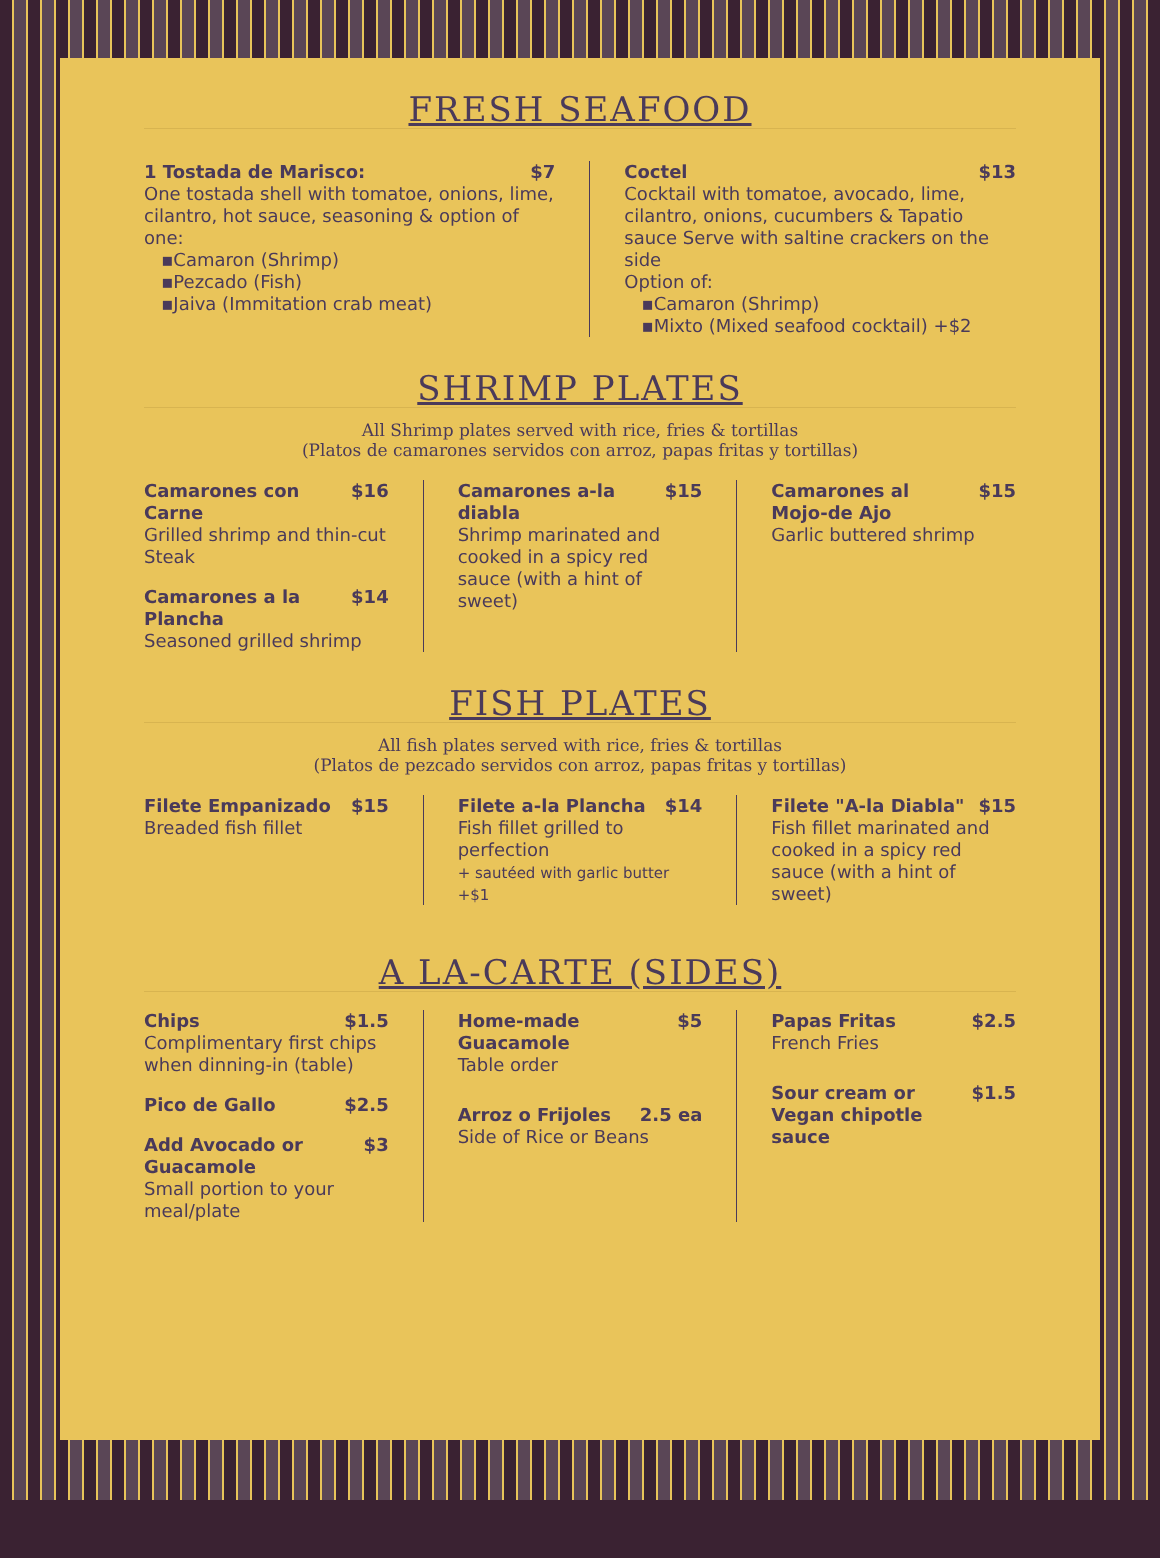FRESH SEAFOOD
1 Tostada de Marisco: $7
One tostada shell with tomatoe, onions, lime, cilantro, hot sauce, seasoning & option of one:
▪Camaron (Shrimp)
▪Pezcado (Fish)
▪Jaiva (Immitation crab meat)
Coctel $13
Cocktail with tomatoe, avocado, lime, cilantro, onions, cucumbers & Tapatio sauce Serve with saltine crackers on the side
Option of:
▪Camaron (Shrimp)
▪Mixto (Mixed seafood cocktail) +$2
SHRIMP PLATES
All Shrimp plates served with rice, fries & tortillas
(Platos de camarones servidos con arroz, papas fritas y tortillas)
Camarones con Carne $16
Grilled shrimp and thin-cut Steak
Camarones a la Plancha $14
Seasoned grilled shrimp
Camarones a-la diabla $15
Shrimp marinated and cooked in a spicy red sauce (with a hint of sweet)
Camarones al Mojo-de Ajo $15
Garlic buttered shrimp
FISH PLATES
All fish plates served with rice, fries & tortillas
(Platos de pezcado servidos con arroz, papas fritas y tortillas)
Filete Empanizado $15
Breaded fish fillet
Filete a-la Plancha $14
Fish fillet grilled to perfection
+ sautéed with garlic butter +$1
Filete "A-la Diabla" $15
Fish fillet marinated and cooked in a spicy red sauce (with a hint of sweet)
A LA-CARTE (SIDES)
Chips $1.5
Complimentary first chips when dinning-in (table)
Pico de Gallo $2.5
Add Avocado or Guacamole $3
Small portion to your meal/plate
Home-made Guacamole $5
Table order
Arroz o Frijoles 2.5 ea
Side of Rice or Beans
Papas Fritas $2.5
French Fries
Sour cream or Vegan chipotle sauce $1.5